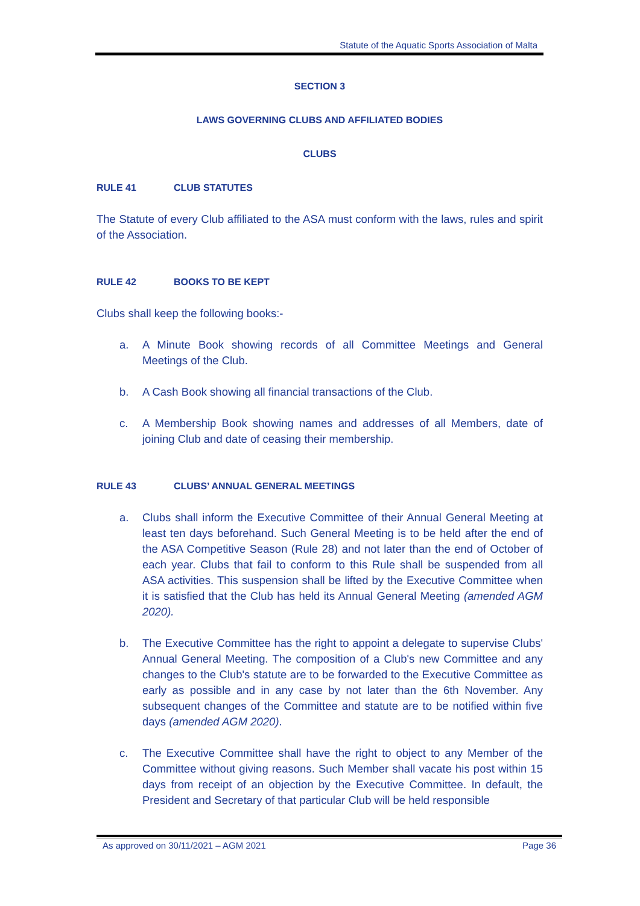Statute of the Aquatic Sports Association of Malta
SECTION 3
LAWS GOVERNING CLUBS AND AFFILIATED BODIES
CLUBS
RULE 41 CLUB STATUTES
The Statute of every Club affiliated to the ASA must conform with the laws, rules and spirit of the Association.
RULE 42 BOOKS TO BE KEPT
Clubs shall keep the following books:-
a. A Minute Book showing records of all Committee Meetings and General Meetings of the Club.
b. A Cash Book showing all financial transactions of the Club.
c. A Membership Book showing names and addresses of all Members, date of joining Club and date of ceasing their membership.
RULE 43 CLUBS’ ANNUAL GENERAL MEETINGS
a. Clubs shall inform the Executive Committee of their Annual General Meeting at least ten days beforehand. Such General Meeting is to be held after the end of the ASA Competitive Season (Rule 28) and not later than the end of October of each year. Clubs that fail to conform to this Rule shall be suspended from all ASA activities. This suspension shall be lifted by the Executive Committee when it is satisfied that the Club has held its Annual General Meeting (amended AGM 2020).
b. The Executive Committee has the right to appoint a delegate to supervise Clubs' Annual General Meeting. The composition of a Club's new Committee and any changes to the Club's statute are to be forwarded to the Executive Committee as early as possible and in any case by not later than the 6th November. Any subsequent changes of the Committee and statute are to be notified within five days (amended AGM 2020).
c. The Executive Committee shall have the right to object to any Member of the Committee without giving reasons. Such Member shall vacate his post within 15 days from receipt of an objection by the Executive Committee. In default, the President and Secretary of that particular Club will be held responsible
As approved on 30/11/2021 – AGM 2021 Page 36